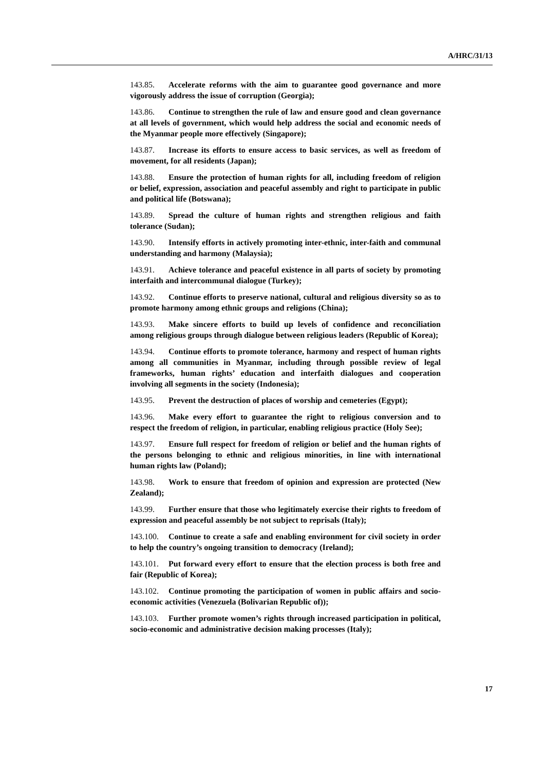A/HRC/31/13
143.85. Accelerate reforms with the aim to guarantee good governance and more vigorously address the issue of corruption (Georgia);
143.86. Continue to strengthen the rule of law and ensure good and clean governance at all levels of government, which would help address the social and economic needs of the Myanmar people more effectively (Singapore);
143.87. Increase its efforts to ensure access to basic services, as well as freedom of movement, for all residents (Japan);
143.88. Ensure the protection of human rights for all, including freedom of religion or belief, expression, association and peaceful assembly and right to participate in public and political life (Botswana);
143.89. Spread the culture of human rights and strengthen religious and faith tolerance (Sudan);
143.90. Intensify efforts in actively promoting inter-ethnic, inter-faith and communal understanding and harmony (Malaysia);
143.91. Achieve tolerance and peaceful existence in all parts of society by promoting interfaith and intercommunal dialogue (Turkey);
143.92. Continue efforts to preserve national, cultural and religious diversity so as to promote harmony among ethnic groups and religions (China);
143.93. Make sincere efforts to build up levels of confidence and reconciliation among religious groups through dialogue between religious leaders (Republic of Korea);
143.94. Continue efforts to promote tolerance, harmony and respect of human rights among all communities in Myanmar, including through possible review of legal frameworks, human rights’ education and interfaith dialogues and cooperation involving all segments in the society (Indonesia);
143.95. Prevent the destruction of places of worship and cemeteries (Egypt);
143.96. Make every effort to guarantee the right to religious conversion and to respect the freedom of religion, in particular, enabling religious practice (Holy See);
143.97. Ensure full respect for freedom of religion or belief and the human rights of the persons belonging to ethnic and religious minorities, in line with international human rights law (Poland);
143.98. Work to ensure that freedom of opinion and expression are protected (New Zealand);
143.99. Further ensure that those who legitimately exercise their rights to freedom of expression and peaceful assembly be not subject to reprisals (Italy);
143.100. Continue to create a safe and enabling environment for civil society in order to help the country’s ongoing transition to democracy (Ireland);
143.101. Put forward every effort to ensure that the election process is both free and fair (Republic of Korea);
143.102. Continue promoting the participation of women in public affairs and socio-economic activities (Venezuela (Bolivarian Republic of));
143.103. Further promote women’s rights through increased participation in political, socio-economic and administrative decision making processes (Italy);
17